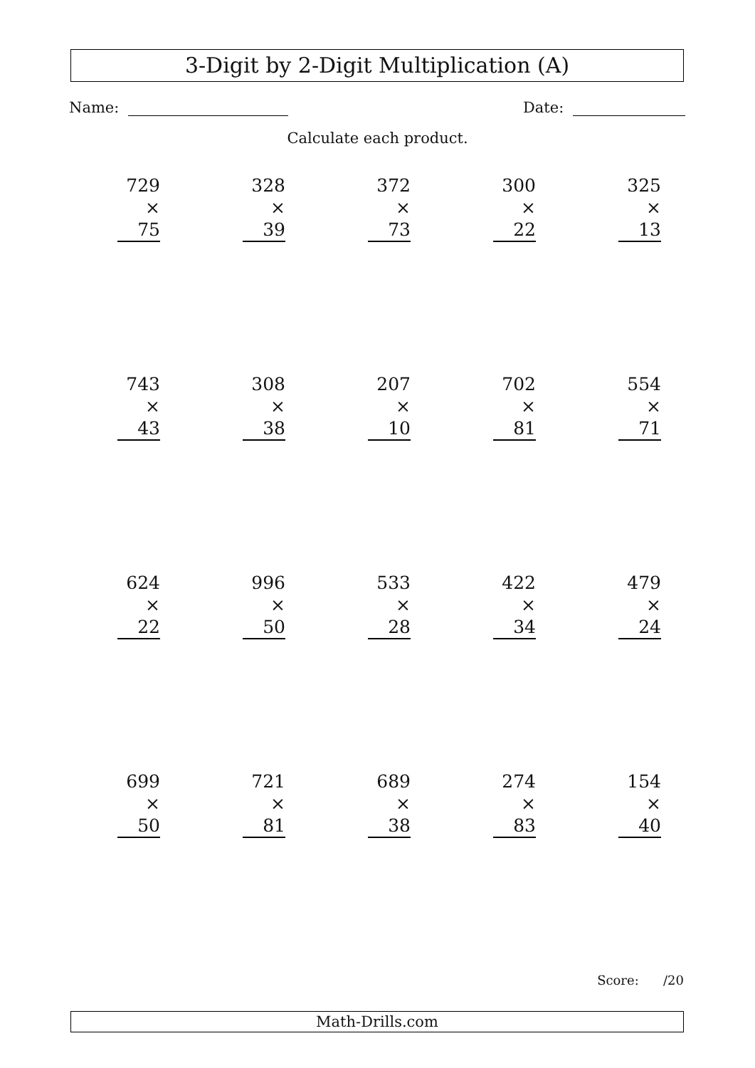3-Digit by 2-Digit Multiplication (A)
Name: Date:
Calculate each product.
729
× 75
328
× 39
372
× 73
300
× 22
325
× 13
743
× 43
308
× 38
207
× 10
702
× 81
554
× 71
624
× 22
996
× 50
533
× 28
422
× 34
479
× 24
699
× 50
721
× 81
689
× 38
274
× 83
154
× 40
Score: /20
Math-Drills.com